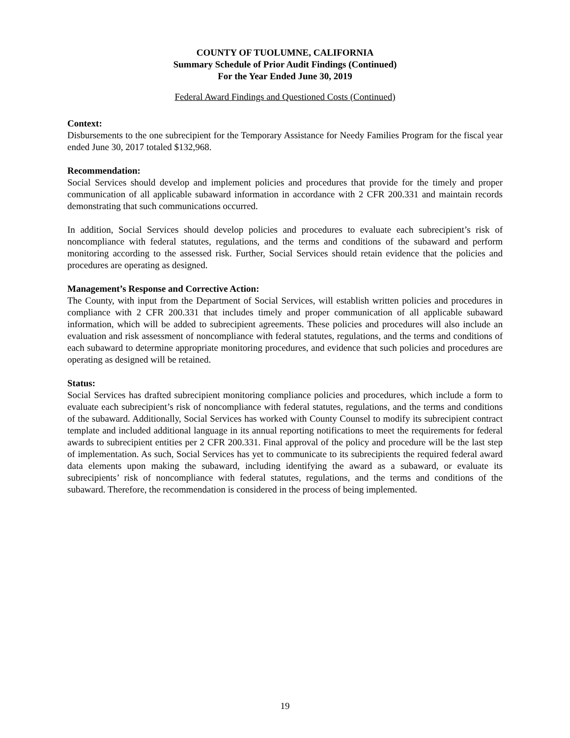COUNTY OF TUOLUMNE, CALIFORNIA
Summary Schedule of Prior Audit Findings (Continued)
For the Year Ended June 30, 2019
Federal Award Findings and Questioned Costs (Continued)
Context:
Disbursements to the one subrecipient for the Temporary Assistance for Needy Families Program for the fiscal year ended June 30, 2017 totaled $132,968.
Recommendation:
Social Services should develop and implement policies and procedures that provide for the timely and proper communication of all applicable subaward information in accordance with 2 CFR 200.331 and maintain records demonstrating that such communications occurred.
In addition, Social Services should develop policies and procedures to evaluate each subrecipient’s risk of noncompliance with federal statutes, regulations, and the terms and conditions of the subaward and perform monitoring according to the assessed risk. Further, Social Services should retain evidence that the policies and procedures are operating as designed.
Management’s Response and Corrective Action:
The County, with input from the Department of Social Services, will establish written policies and procedures in compliance with 2 CFR 200.331 that includes timely and proper communication of all applicable subaward information, which will be added to subrecipient agreements. These policies and procedures will also include an evaluation and risk assessment of noncompliance with federal statutes, regulations, and the terms and conditions of each subaward to determine appropriate monitoring procedures, and evidence that such policies and procedures are operating as designed will be retained.
Status:
Social Services has drafted subrecipient monitoring compliance policies and procedures, which include a form to evaluate each subrecipient’s risk of noncompliance with federal statutes, regulations, and the terms and conditions of the subaward. Additionally, Social Services has worked with County Counsel to modify its subrecipient contract template and included additional language in its annual reporting notifications to meet the requirements for federal awards to subrecipient entities per 2 CFR 200.331. Final approval of the policy and procedure will be the last step of implementation. As such, Social Services has yet to communicate to its subrecipients the required federal award data elements upon making the subaward, including identifying the award as a subaward, or evaluate its subrecipients’ risk of noncompliance with federal statutes, regulations, and the terms and conditions of the subaward. Therefore, the recommendation is considered in the process of being implemented.
19